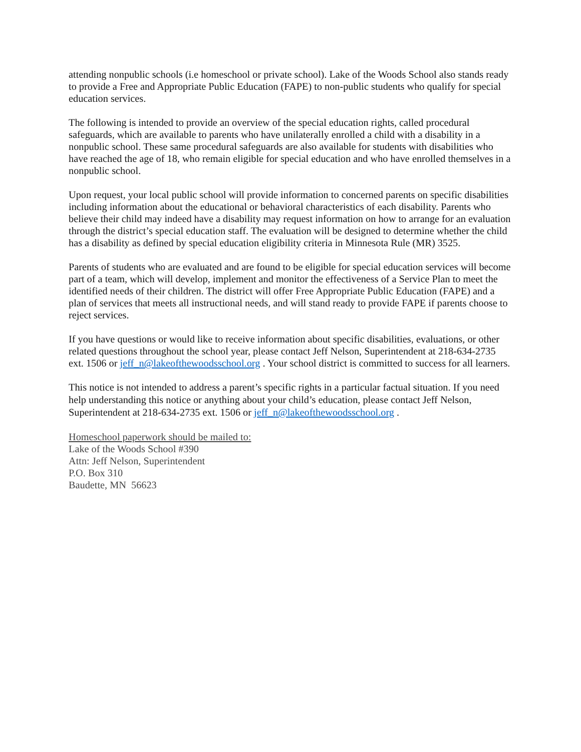attending nonpublic schools (i.e homeschool or private school). Lake of the Woods School also stands ready to provide a Free and Appropriate Public Education (FAPE) to non-public students who qualify for special education services.
The following is intended to provide an overview of the special education rights, called procedural safeguards, which are available to parents who have unilaterally enrolled a child with a disability in a nonpublic school. These same procedural safeguards are also available for students with disabilities who have reached the age of 18, who remain eligible for special education and who have enrolled themselves in a nonpublic school.
Upon request, your local public school will provide information to concerned parents on specific disabilities including information about the educational or behavioral characteristics of each disability. Parents who believe their child may indeed have a disability may request information on how to arrange for an evaluation through the district’s special education staff. The evaluation will be designed to determine whether the child has a disability as defined by special education eligibility criteria in Minnesota Rule (MR) 3525.
Parents of students who are evaluated and are found to be eligible for special education services will become part of a team, which will develop, implement and monitor the effectiveness of a Service Plan to meet the identified needs of their children. The district will offer Free Appropriate Public Education (FAPE) and a plan of services that meets all instructional needs, and will stand ready to provide FAPE if parents choose to reject services.
If you have questions or would like to receive information about specific disabilities, evaluations, or other related questions throughout the school year, please contact Jeff Nelson, Superintendent at 218-634-2735 ext. 1506 or jeff_n@lakeofthewoodsschool.org . Your school district is committed to success for all learners.
This notice is not intended to address a parent’s specific rights in a particular factual situation. If you need help understanding this notice or anything about your child’s education, please contact Jeff Nelson, Superintendent at 218-634-2735 ext. 1506 or jeff_n@lakeofthewoodsschool.org .
Homeschool paperwork should be mailed to:
Lake of the Woods School #390
Attn: Jeff Nelson, Superintendent
P.O. Box 310
Baudette, MN 56623